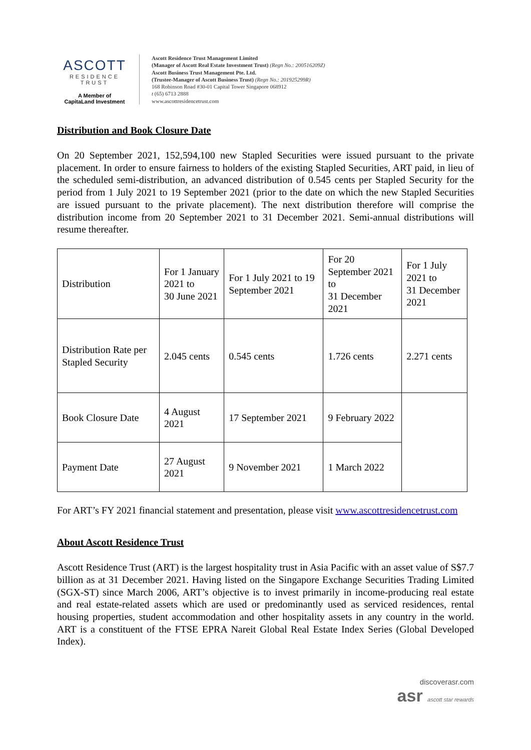ASCOTT
RESIDENCE
TRUST
A Member of
CapitaLand Investment
Ascott Residence Trust Management Limited
(Manager of Ascott Real Estate Investment Trust) (Regn No.: 200516209Z)
Ascott Business Trust Management Pte. Ltd.
(Trustee-Manager of Ascott Business Trust) (Regn No.: 201925299R)
168 Robinson Road #30-01 Capital Tower Singapore 068912
t (65) 6713 2888
www.ascottresidencetrust.com
Distribution and Book Closure Date
On 20 September 2021, 152,594,100 new Stapled Securities were issued pursuant to the private placement. In order to ensure fairness to holders of the existing Stapled Securities, ART paid, in lieu of the scheduled semi-distribution, an advanced distribution of 0.545 cents per Stapled Security for the period from 1 July 2021 to 19 September 2021 (prior to the date on which the new Stapled Securities are issued pursuant to the private placement). The next distribution therefore will comprise the distribution income from 20 September 2021 to 31 December 2021. Semi-annual distributions will resume thereafter.
| Distribution | For 1 January 2021 to 30 June 2021 | For 1 July 2021 to 19 September 2021 | For 20 September 2021 to 31 December 2021 | For 1 July 2021 to 31 December 2021 |
| Distribution Rate per Stapled Security | 2.045 cents | 0.545 cents | 1.726 cents | 2.271 cents |
| Book Closure Date | 4 August 2021 | 17 September 2021 | 9 February 2022 | |
| Payment Date | 27 August 2021 | 9 November 2021 | 1 March 2022 | |
For ART’s FY 2021 financial statement and presentation, please visit www.ascottresidencetrust.com
About Ascott Residence Trust
Ascott Residence Trust (ART) is the largest hospitality trust in Asia Pacific with an asset value of S$7.7 billion as at 31 December 2021. Having listed on the Singapore Exchange Securities Trading Limited (SGX-ST) since March 2006, ART’s objective is to invest primarily in income-producing real estate and real estate-related assets which are used or predominantly used as serviced residences, rental housing properties, student accommodation and other hospitality assets in any country in the world. ART is a constituent of the FTSE EPRA Nareit Global Real Estate Index Series (Global Developed Index).
discoverasr.com
asr ascott star rewards